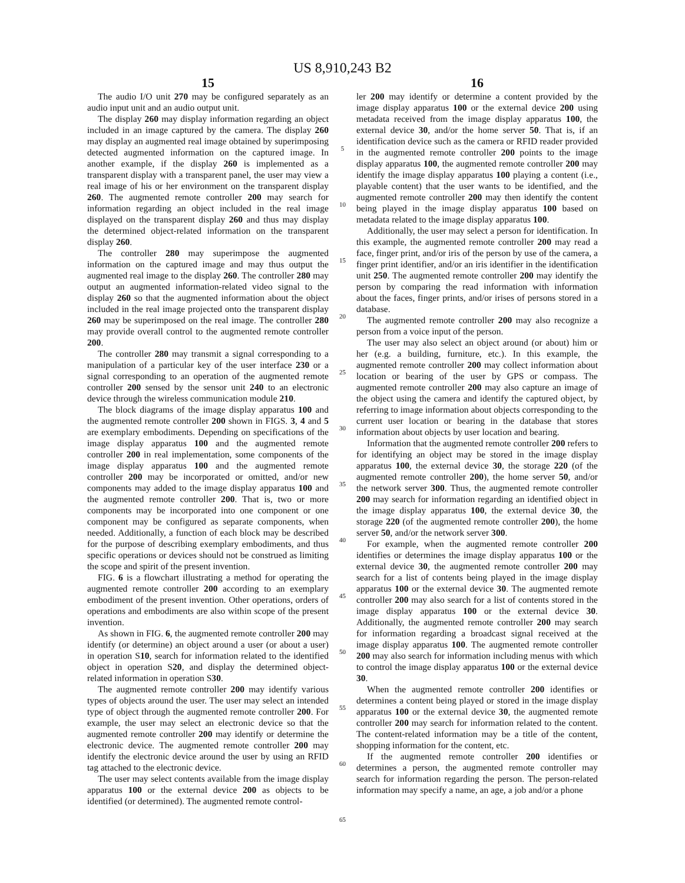US 8,910,243 B2
15
The audio I/O unit 270 may be configured separately as an audio input unit and an audio output unit.
The display 260 may display information regarding an object included in an image captured by the camera. The display 260 may display an augmented real image obtained by superimposing detected augmented information on the captured image. In another example, if the display 260 is implemented as a transparent display with a transparent panel, the user may view a real image of his or her environment on the transparent display 260. The augmented remote controller 200 may search for information regarding an object included in the real image displayed on the transparent display 260 and thus may display the determined object-related information on the transparent display 260.
The controller 280 may superimpose the augmented information on the captured image and may thus output the augmented real image to the display 260. The controller 280 may output an augmented information-related video signal to the display 260 so that the augmented information about the object included in the real image projected onto the transparent display 260 may be superimposed on the real image. The controller 280 may provide overall control to the augmented remote controller 200.
The controller 280 may transmit a signal corresponding to a manipulation of a particular key of the user interface 230 or a signal corresponding to an operation of the augmented remote controller 200 sensed by the sensor unit 240 to an electronic device through the wireless communication module 210.
The block diagrams of the image display apparatus 100 and the augmented remote controller 200 shown in FIGS. 3, 4 and 5 are exemplary embodiments. Depending on specifications of the image display apparatus 100 and the augmented remote controller 200 in real implementation, some components of the image display apparatus 100 and the augmented remote controller 200 may be incorporated or omitted, and/or new components may added to the image display apparatus 100 and the augmented remote controller 200. That is, two or more components may be incorporated into one component or one component may be configured as separate components, when needed. Additionally, a function of each block may be described for the purpose of describing exemplary embodiments, and thus specific operations or devices should not be construed as limiting the scope and spirit of the present invention.
FIG. 6 is a flowchart illustrating a method for operating the augmented remote controller 200 according to an exemplary embodiment of the present invention. Other operations, orders of operations and embodiments are also within scope of the present invention.
As shown in FIG. 6, the augmented remote controller 200 may identify (or determine) an object around a user (or about a user) in operation S10, search for information related to the identified object in operation S20, and display the determined object-related information in operation S30.
The augmented remote controller 200 may identify various types of objects around the user. The user may select an intended type of object through the augmented remote controller 200. For example, the user may select an electronic device so that the augmented remote controller 200 may identify or determine the electronic device. The augmented remote controller 200 may identify the electronic device around the user by using an RFID tag attached to the electronic device.
The user may select contents available from the image display apparatus 100 or the external device 200 as objects to be identified (or determined). The augmented remote control-
5
10
15
20
25
30
35
40
45
50
55
60
65
16
ler 200 may identify or determine a content provided by the image display apparatus 100 or the external device 200 using metadata received from the image display apparatus 100, the external device 30, and/or the home server 50. That is, if an identification device such as the camera or RFID reader provided in the augmented remote controller 200 points to the image display apparatus 100, the augmented remote controller 200 may identify the image display apparatus 100 playing a content (i.e., playable content) that the user wants to be identified, and the augmented remote controller 200 may then identify the content being played in the image display apparatus 100 based on metadata related to the image display apparatus 100.
Additionally, the user may select a person for identification. In this example, the augmented remote controller 200 may read a face, finger print, and/or iris of the person by use of the camera, a finger print identifier, and/or an iris identifier in the identification unit 250. The augmented remote controller 200 may identify the person by comparing the read information with information about the faces, finger prints, and/or irises of persons stored in a database.
The augmented remote controller 200 may also recognize a person from a voice input of the person.
The user may also select an object around (or about) him or her (e.g. a building, furniture, etc.). In this example, the augmented remote controller 200 may collect information about location or bearing of the user by GPS or compass. The augmented remote controller 200 may also capture an image of the object using the camera and identify the captured object, by referring to image information about objects corresponding to the current user location or bearing in the database that stores information about objects by user location and bearing.
Information that the augmented remote controller 200 refers to for identifying an object may be stored in the image display apparatus 100, the external device 30, the storage 220 (of the augmented remote controller 200), the home server 50, and/or the network server 300. Thus, the augmented remote controller 200 may search for information regarding an identified object in the image display apparatus 100, the external device 30, the storage 220 (of the augmented remote controller 200), the home server 50, and/or the network server 300.
For example, when the augmented remote controller 200 identifies or determines the image display apparatus 100 or the external device 30, the augmented remote controller 200 may search for a list of contents being played in the image display apparatus 100 or the external device 30. The augmented remote controller 200 may also search for a list of contents stored in the image display apparatus 100 or the external device 30. Additionally, the augmented remote controller 200 may search for information regarding a broadcast signal received at the image display apparatus 100. The augmented remote controller 200 may also search for information including menus with which to control the image display apparatus 100 or the external device 30.
When the augmented remote controller 200 identifies or determines a content being played or stored in the image display apparatus 100 or the external device 30, the augmented remote controller 200 may search for information related to the content. The content-related information may be a title of the content, shopping information for the content, etc.
If the augmented remote controller 200 identifies or determines a person, the augmented remote controller may search for information regarding the person. The person-related information may specify a name, an age, a job and/or a phone